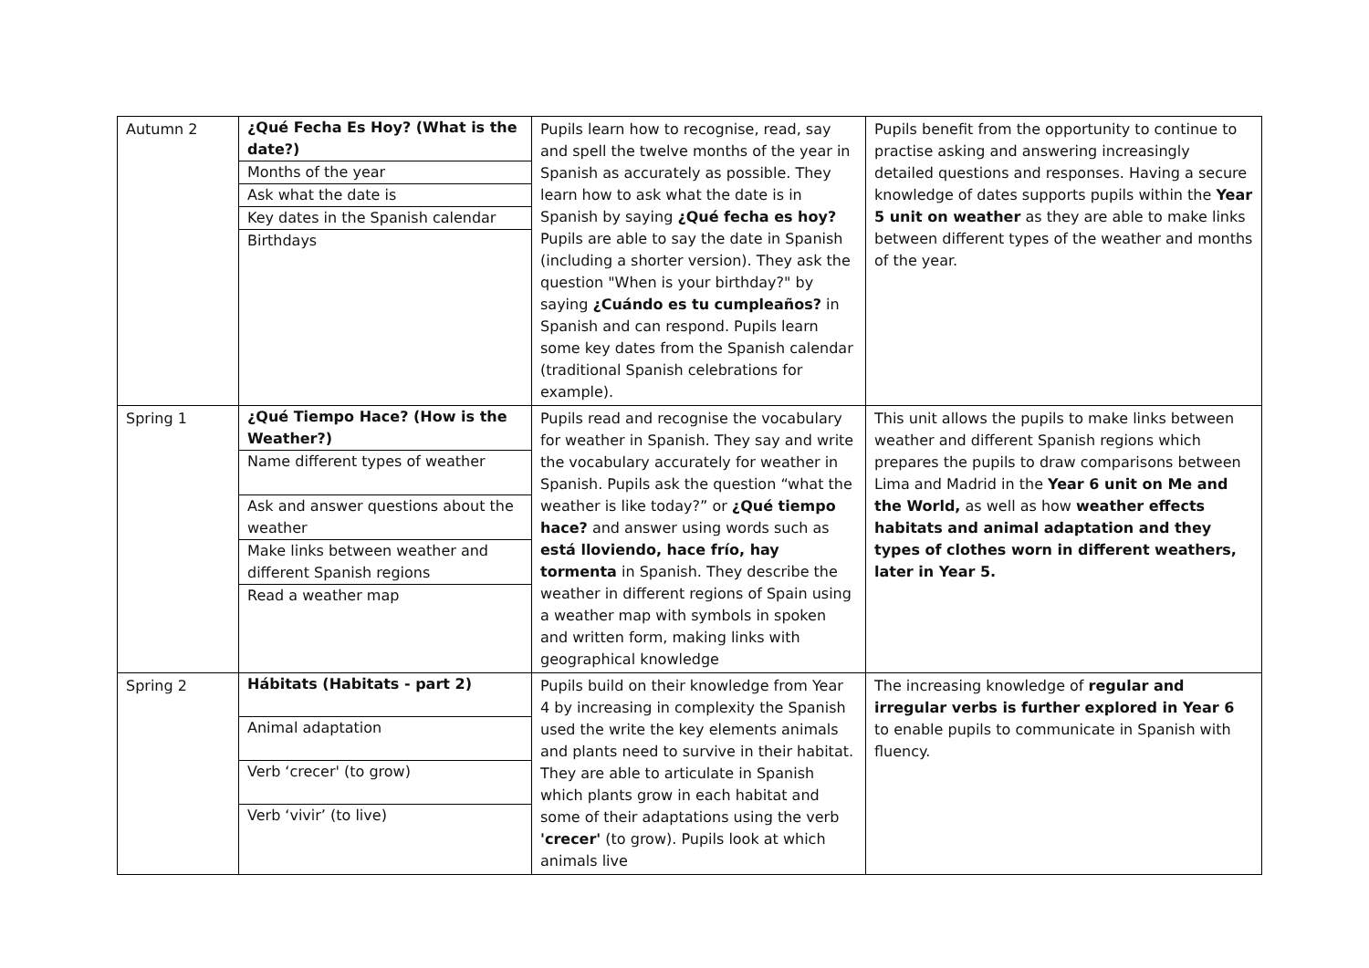| Autumn 2 | / ¿Qué Fecha Es Hoy? (What is the date?) / / Months of the year / / Ask what the date is / / Key dates in the Spanish calendar / / Birthdays / | Pupils learn how to recognise, read, say and spell the twelve months of the year in Spanish as accurately as possible. They learn how to ask what the date is in Spanish by saying ¿Qué fecha es hoy? Pupils are able to say the date in Spanish (including a shorter version). They ask the question "When is your birthday?" by saying ¿Cuándo es tu cumpleaños? in Spanish and can respond. Pupils learn some key dates from the Spanish calendar (traditional Spanish celebrations for example). | Pupils benefit from the opportunity to continue to practise asking and answering increasingly detailed questions and responses. Having a secure knowledge of dates supports pupils within the Year 5 unit on weather as they are able to make links between different types of the weather and months of the year. |
| Spring 1 | / ¿Qué Tiempo Hace? (How is the Weather?) / / Name different types of weather / / Ask and answer questions about the weather / / Make links between weather and different Spanish regions / / Read a weather map / | Pupils read and recognise the vocabulary for weather in Spanish. They say and write the vocabulary accurately for weather in Spanish. Pupils ask the question “what the weather is like today?” or ¿Qué tiempo hace? and answer using words such as está lloviendo, hace frío, hay tormenta in Spanish. They describe the weather in different regions of Spain using a weather map with symbols in spoken and written form, making links with geographical knowledge | This unit allows the pupils to make links between weather and different Spanish regions which prepares the pupils to draw comparisons between Lima and Madrid in the Year 6 unit on Me and the World, as well as how weather effects habitats and animal adaptation and they types of clothes worn in different weathers, later in Year 5. |
| Spring 2 | / Hábitats (Habitats - part 2) / / Animal adaptation / / Verb ‘crecer' (to grow) / / Verb ‘vivir’ (to live) / | Pupils build on their knowledge from Year 4 by increasing in complexity the Spanish used the write the key elements animals and plants need to survive in their habitat. They are able to articulate in Spanish which plants grow in each habitat and some of their adaptations using the verb 'crecer' (to grow). Pupils look at which animals live | The increasing knowledge of regular and irregular verbs is further explored in Year 6 to enable pupils to communicate in Spanish with fluency. |